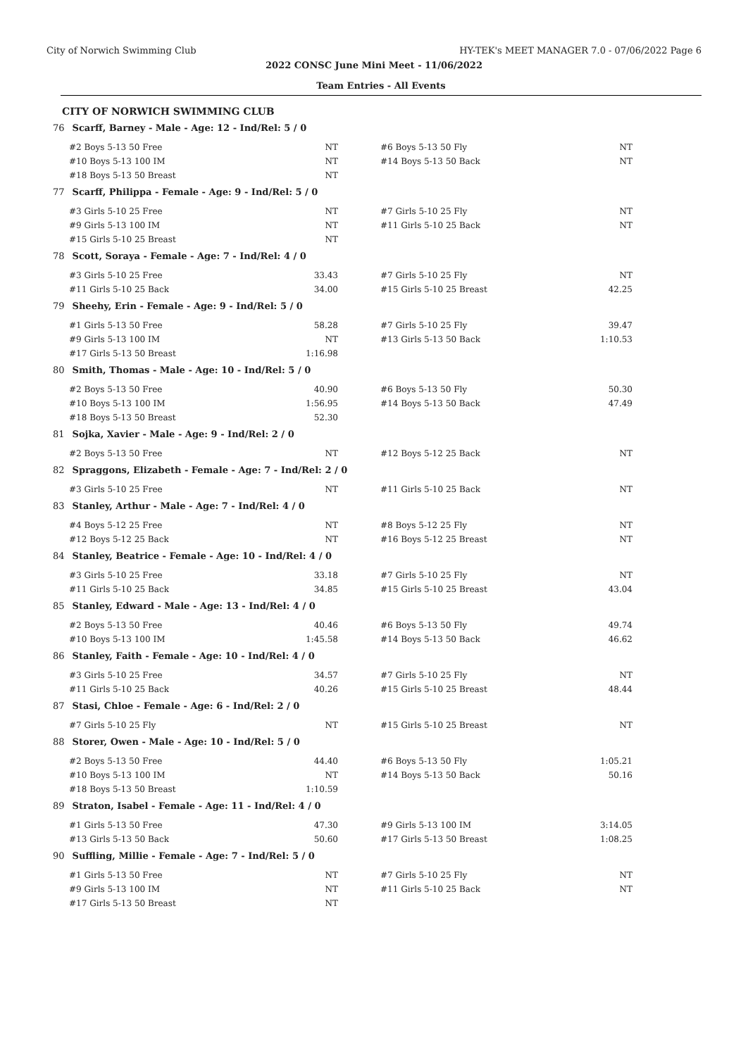City of Norwich Swimming Club HY-TEK's MEET MANAGER 7.0 - 07/06/2022 Page 6
2022 CONSC June Mini Meet - 11/06/2022
Team Entries - All Events
CITY OF NORWICH SWIMMING CLUB
76 Scarff, Barney - Male - Age: 12 - Ind/Rel: 5 / 0
| #2 Boys 5-13 50 Free | NT | | #6 Boys 5-13 50 Fly | NT |
| #10 Boys 5-13 100 IM | NT | | #14 Boys 5-13 50 Back | NT |
| #18 Boys 5-13 50 Breast | NT | | | |
77 Scarff, Philippa - Female - Age: 9 - Ind/Rel: 5 / 0
| #3 Girls 5-10 25 Free | NT | | #7 Girls 5-10 25 Fly | NT |
| #9 Girls 5-13 100 IM | NT | | #11 Girls 5-10 25 Back | NT |
| #15 Girls 5-10 25 Breast | NT | | | |
78 Scott, Soraya - Female - Age: 7 - Ind/Rel: 4 / 0
| #3 Girls 5-10 25 Free | 33.43 | | #7 Girls 5-10 25 Fly | NT |
| #11 Girls 5-10 25 Back | 34.00 | | #15 Girls 5-10 25 Breast | 42.25 |
79 Sheehy, Erin - Female - Age: 9 - Ind/Rel: 5 / 0
| #1 Girls 5-13 50 Free | 58.28 | | #7 Girls 5-10 25 Fly | 39.47 |
| #9 Girls 5-13 100 IM | NT | | #13 Girls 5-13 50 Back | 1:10.53 |
| #17 Girls 5-13 50 Breast | 1:16.98 | | | |
80 Smith, Thomas - Male - Age: 10 - Ind/Rel: 5 / 0
| #2 Boys 5-13 50 Free | 40.90 | | #6 Boys 5-13 50 Fly | 50.30 |
| #10 Boys 5-13 100 IM | 1:56.95 | | #14 Boys 5-13 50 Back | 47.49 |
| #18 Boys 5-13 50 Breast | 52.30 | | | |
81 Sojka, Xavier - Male - Age: 9 - Ind/Rel: 2 / 0
| #2 Boys 5-13 50 Free | NT | | #12 Boys 5-12 25 Back | NT |
82 Spraggons, Elizabeth - Female - Age: 7 - Ind/Rel: 2 / 0
| #3 Girls 5-10 25 Free | NT | | #11 Girls 5-10 25 Back | NT |
83 Stanley, Arthur - Male - Age: 7 - Ind/Rel: 4 / 0
| #4 Boys 5-12 25 Free | NT | | #8 Boys 5-12 25 Fly | NT |
| #12 Boys 5-12 25 Back | NT | | #16 Boys 5-12 25 Breast | NT |
84 Stanley, Beatrice - Female - Age: 10 - Ind/Rel: 4 / 0
| #3 Girls 5-10 25 Free | 33.18 | | #7 Girls 5-10 25 Fly | NT |
| #11 Girls 5-10 25 Back | 34.85 | | #15 Girls 5-10 25 Breast | 43.04 |
85 Stanley, Edward - Male - Age: 13 - Ind/Rel: 4 / 0
| #2 Boys 5-13 50 Free | 40.46 | | #6 Boys 5-13 50 Fly | 49.74 |
| #10 Boys 5-13 100 IM | 1:45.58 | | #14 Boys 5-13 50 Back | 46.62 |
86 Stanley, Faith - Female - Age: 10 - Ind/Rel: 4 / 0
| #3 Girls 5-10 25 Free | 34.57 | | #7 Girls 5-10 25 Fly | NT |
| #11 Girls 5-10 25 Back | 40.26 | | #15 Girls 5-10 25 Breast | 48.44 |
87 Stasi, Chloe - Female - Age: 6 - Ind/Rel: 2 / 0
| #7 Girls 5-10 25 Fly | NT | | #15 Girls 5-10 25 Breast | NT |
88 Storer, Owen - Male - Age: 10 - Ind/Rel: 5 / 0
| #2 Boys 5-13 50 Free | 44.40 | | #6 Boys 5-13 50 Fly | 1:05.21 |
| #10 Boys 5-13 100 IM | NT | | #14 Boys 5-13 50 Back | 50.16 |
| #18 Boys 5-13 50 Breast | 1:10.59 | | | |
89 Straton, Isabel - Female - Age: 11 - Ind/Rel: 4 / 0
| #1 Girls 5-13 50 Free | 47.30 | | #9 Girls 5-13 100 IM | 3:14.05 |
| #13 Girls 5-13 50 Back | 50.60 | | #17 Girls 5-13 50 Breast | 1:08.25 |
90 Suffling, Millie - Female - Age: 7 - Ind/Rel: 5 / 0
| #1 Girls 5-13 50 Free | NT | | #7 Girls 5-10 25 Fly | NT |
| #9 Girls 5-13 100 IM | NT | | #11 Girls 5-10 25 Back | NT |
| #17 Girls 5-13 50 Breast | NT | | | |